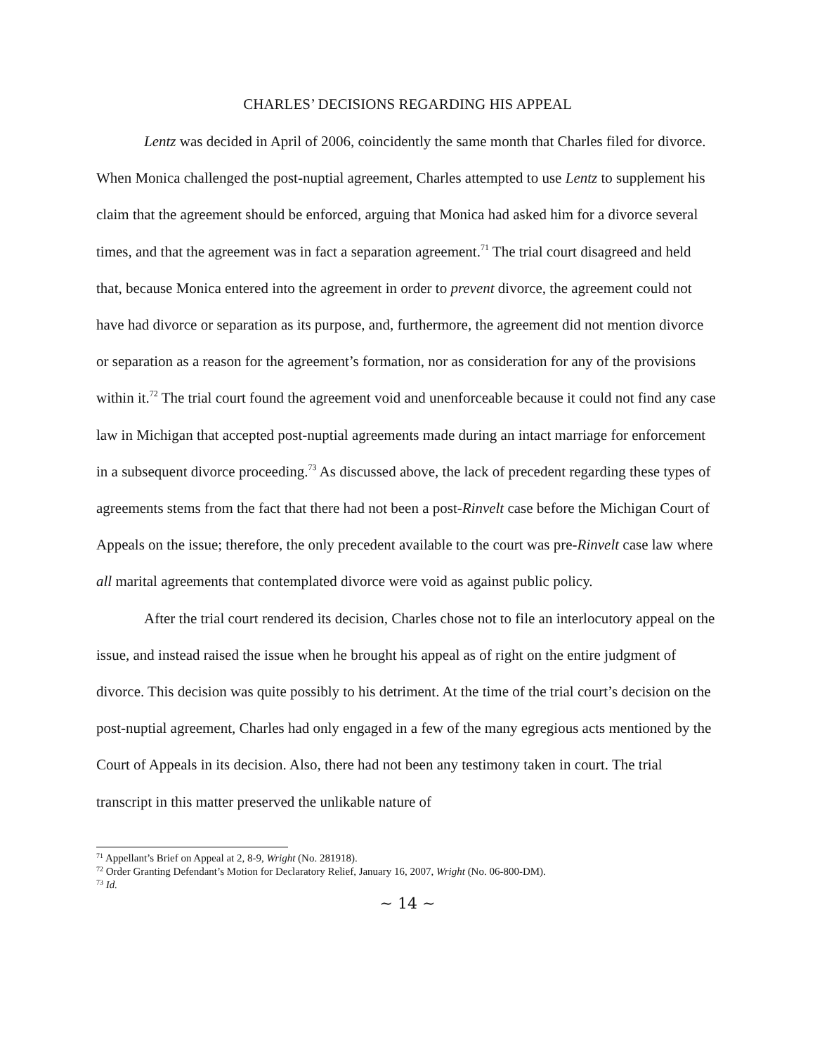CHARLES’ DECISIONS REGARDING HIS APPEAL
Lentz was decided in April of 2006, coincidently the same month that Charles filed for divorce. When Monica challenged the post-nuptial agreement, Charles attempted to use Lentz to supplement his claim that the agreement should be enforced, arguing that Monica had asked him for a divorce several times, and that the agreement was in fact a separation agreement.<sup>71</sup> The trial court disagreed and held that, because Monica entered into the agreement in order to prevent divorce, the agreement could not have had divorce or separation as its purpose, and, furthermore, the agreement did not mention divorce or separation as a reason for the agreement’s formation, nor as consideration for any of the provisions within it.<sup>72</sup> The trial court found the agreement void and unenforceable because it could not find any case law in Michigan that accepted post-nuptial agreements made during an intact marriage for enforcement in a subsequent divorce proceeding.<sup>73</sup> As discussed above, the lack of precedent regarding these types of agreements stems from the fact that there had not been a post-Rinvelt case before the Michigan Court of Appeals on the issue; therefore, the only precedent available to the court was pre-Rinvelt case law where all marital agreements that contemplated divorce were void as against public policy.
After the trial court rendered its decision, Charles chose not to file an interlocutory appeal on the issue, and instead raised the issue when he brought his appeal as of right on the entire judgment of divorce. This decision was quite possibly to his detriment. At the time of the trial court’s decision on the post-nuptial agreement, Charles had only engaged in a few of the many egregious acts mentioned by the Court of Appeals in its decision. Also, there had not been any testimony taken in court. The trial transcript in this matter preserved the unlikable nature of
<sup>71</sup> Appellant’s Brief on Appeal at 2, 8-9, Wright (No. 281918).
<sup>72</sup> Order Granting Defendant’s Motion for Declaratory Relief, January 16, 2007, Wright (No. 06-800-DM).
<sup>73</sup> Id.
~ 14 ~